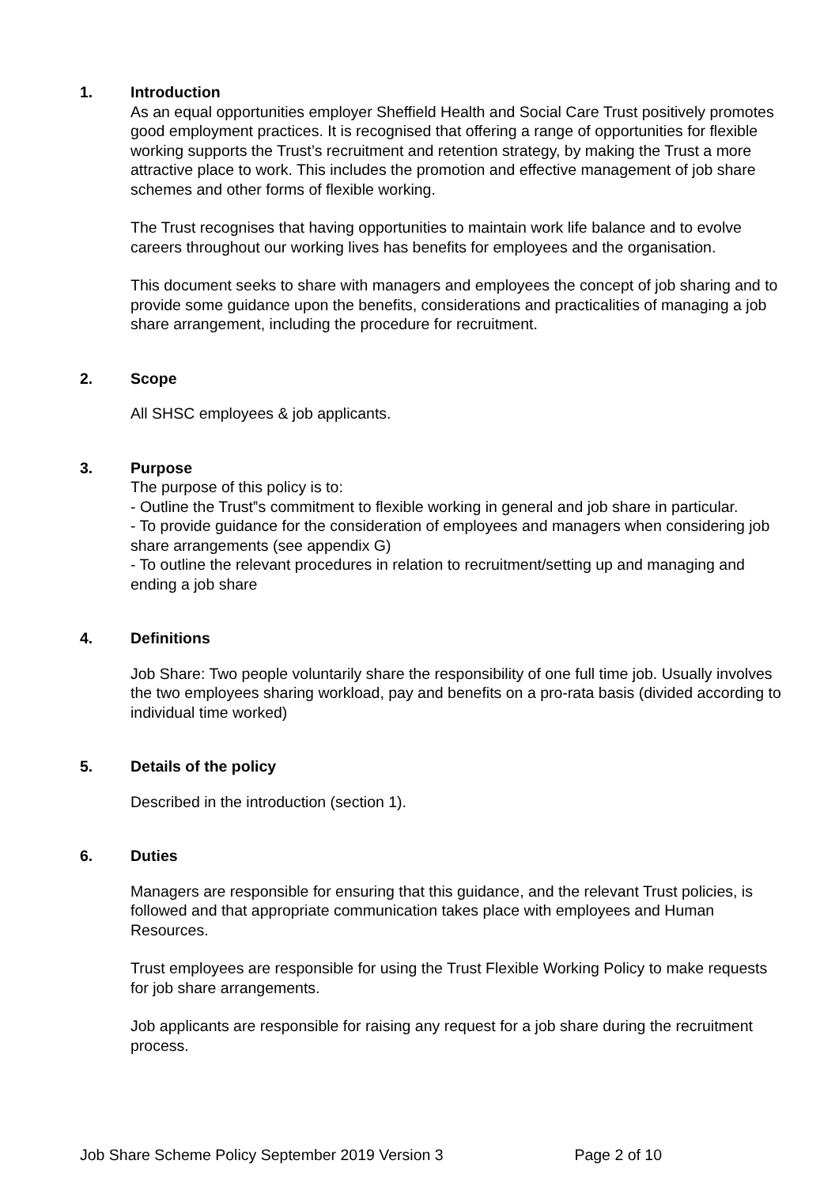1. Introduction
As an equal opportunities employer Sheffield Health and Social Care Trust positively promotes good employment practices. It is recognised that offering a range of opportunities for flexible working supports the Trust’s recruitment and retention strategy, by making the Trust a more attractive place to work. This includes the promotion and effective management of job share schemes and other forms of flexible working.
The Trust recognises that having opportunities to maintain work life balance and to evolve careers throughout our working lives has benefits for employees and the organisation.
This document seeks to share with managers and employees the concept of job sharing and to provide some guidance upon the benefits, considerations and practicalities of managing a job share arrangement, including the procedure for recruitment.
2. Scope
All SHSC employees & job applicants.
3. Purpose
The purpose of this policy is to:
- Outline the Trust‟s commitment to flexible working in general and job share in particular.
- To provide guidance for the consideration of employees and managers when considering job share arrangements (see appendix G)
- To outline the relevant procedures in relation to recruitment/setting up and managing and ending a job share
4. Definitions
Job Share: Two people voluntarily share the responsibility of one full time job. Usually involves the two employees sharing workload, pay and benefits on a pro-rata basis (divided according to individual time worked)
5. Details of the policy
Described in the introduction (section 1).
6. Duties
Managers are responsible for ensuring that this guidance, and the relevant Trust policies, is followed and that appropriate communication takes place with employees and Human Resources.
Trust employees are responsible for using the Trust Flexible Working Policy to make requests for job share arrangements.
Job applicants are responsible for raising any request for a job share during the recruitment process.
Job Share Scheme Policy September 2019 Version 3 Page 2 of 10